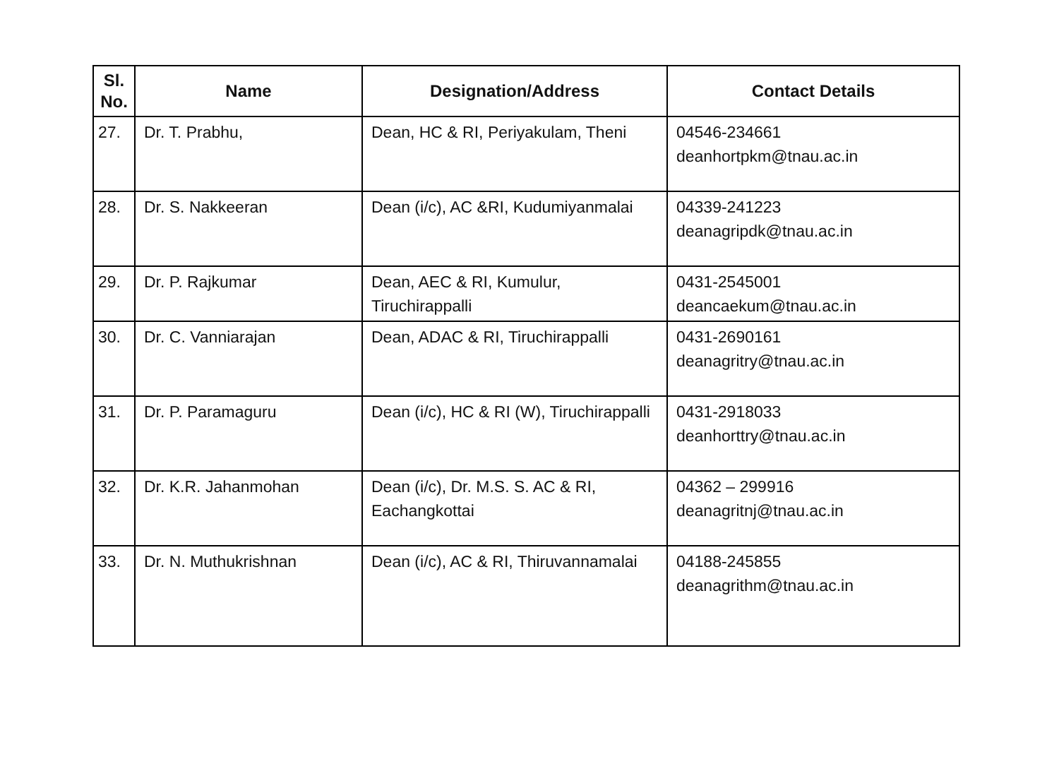| Sl. No. | Name | Designation/Address | Contact Details |
| --- | --- | --- | --- |
| 27. | Dr. T. Prabhu, | Dean, HC & RI, Periyakulam, Theni | 04546-234661 deanhortpkm@tnau.ac.in |
| 28. | Dr. S. Nakkeeran | Dean (i/c), AC &RI, Kudumiyanmalai | 04339-241223 deanagripdk@tnau.ac.in |
| 29. | Dr. P. Rajkumar | Dean, AEC & RI, Kumulur, Tiruchirappalli | 0431-2545001 deancaekum@tnau.ac.in |
| 30. | Dr. C. Vanniarajan | Dean, ADAC & RI, Tiruchirappalli | 0431-2690161 deanagritry@tnau.ac.in |
| 31. | Dr. P. Paramaguru | Dean (i/c), HC & RI (W), Tiruchirappalli | 0431-2918033 deanhorttry@tnau.ac.in |
| 32. | Dr. K.R. Jahanmohan | Dean (i/c), Dr. M.S. S. AC & RI, Eachangkottai | 04362 – 299916 deanagritnj@tnau.ac.in |
| 33. | Dr. N. Muthukrishnan | Dean (i/c), AC & RI, Thiruvannamalai | 04188-245855 deanagrithm@tnau.ac.in |